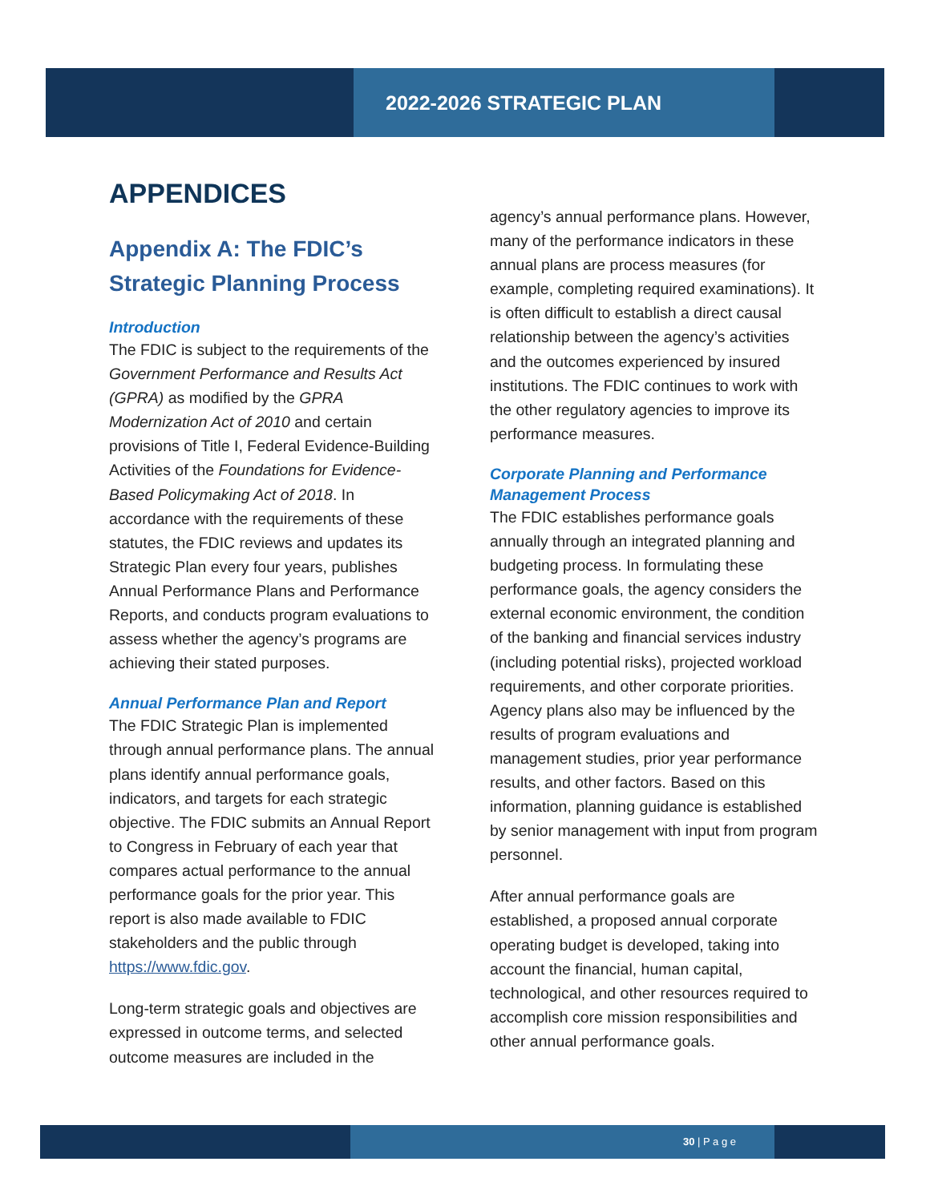2022-2026 STRATEGIC PLAN
APPENDICES
Appendix A: The FDIC’s Strategic Planning Process
Introduction
The FDIC is subject to the requirements of the Government Performance and Results Act (GPRA) as modified by the GPRA Modernization Act of 2010 and certain provisions of Title I, Federal Evidence-Building Activities of the Foundations for Evidence-Based Policymaking Act of 2018. In accordance with the requirements of these statutes, the FDIC reviews and updates its Strategic Plan every four years, publishes Annual Performance Plans and Performance Reports, and conducts program evaluations to assess whether the agency’s programs are achieving their stated purposes.
Annual Performance Plan and Report
The FDIC Strategic Plan is implemented through annual performance plans. The annual plans identify annual performance goals, indicators, and targets for each strategic objective. The FDIC submits an Annual Report to Congress in February of each year that compares actual performance to the annual performance goals for the prior year. This report is also made available to FDIC stakeholders and the public through https://www.fdic.gov.
Long-term strategic goals and objectives are expressed in outcome terms, and selected outcome measures are included in the
agency’s annual performance plans. However, many of the performance indicators in these annual plans are process measures (for example, completing required examinations). It is often difficult to establish a direct causal relationship between the agency’s activities and the outcomes experienced by insured institutions. The FDIC continues to work with the other regulatory agencies to improve its performance measures.
Corporate Planning and Performance Management Process
The FDIC establishes performance goals annually through an integrated planning and budgeting process. In formulating these performance goals, the agency considers the external economic environment, the condition of the banking and financial services industry (including potential risks), projected workload requirements, and other corporate priorities. Agency plans also may be influenced by the results of program evaluations and management studies, prior year performance results, and other factors. Based on this information, planning guidance is established by senior management with input from program personnel.
After annual performance goals are established, a proposed annual corporate operating budget is developed, taking into account the financial, human capital, technological, and other resources required to accomplish core mission responsibilities and other annual performance goals.
30 | P a g e